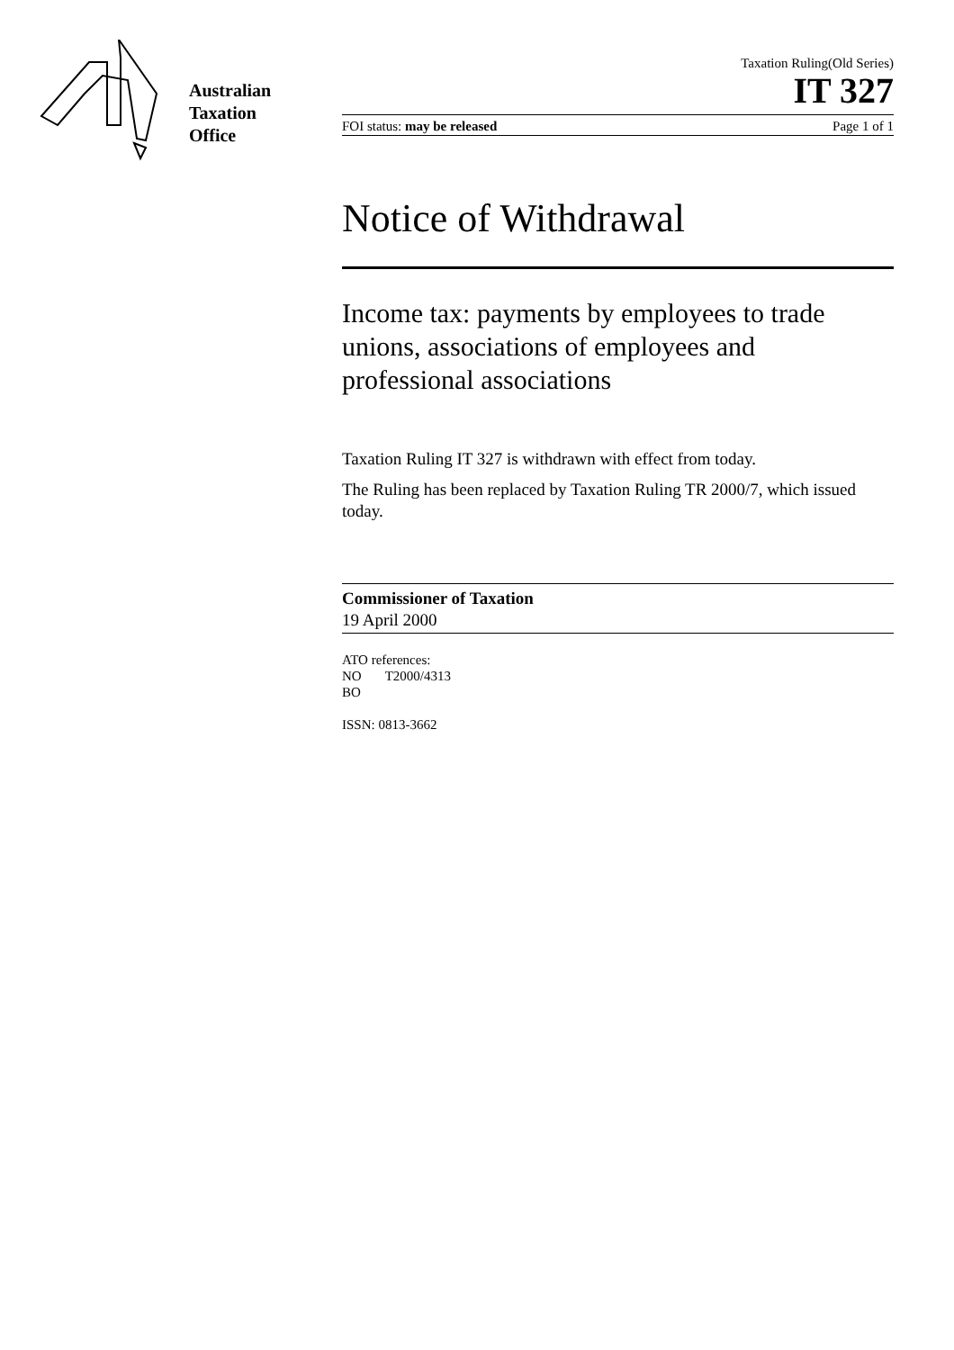Australian
Taxation
Office
Taxation Ruling(Old Series)
IT 327
FOI status: may be released Page 1 of 1
Notice of Withdrawal
Income tax: payments by employees to trade unions, associations of employees and professional associations
Taxation Ruling IT 327 is withdrawn with effect from today.
The Ruling has been replaced by Taxation Ruling TR 2000/7, which issued today.
Commissioner of Taxation
19 April 2000
ATO references:
NO T2000/4313
BO
ISSN: 0813-3662